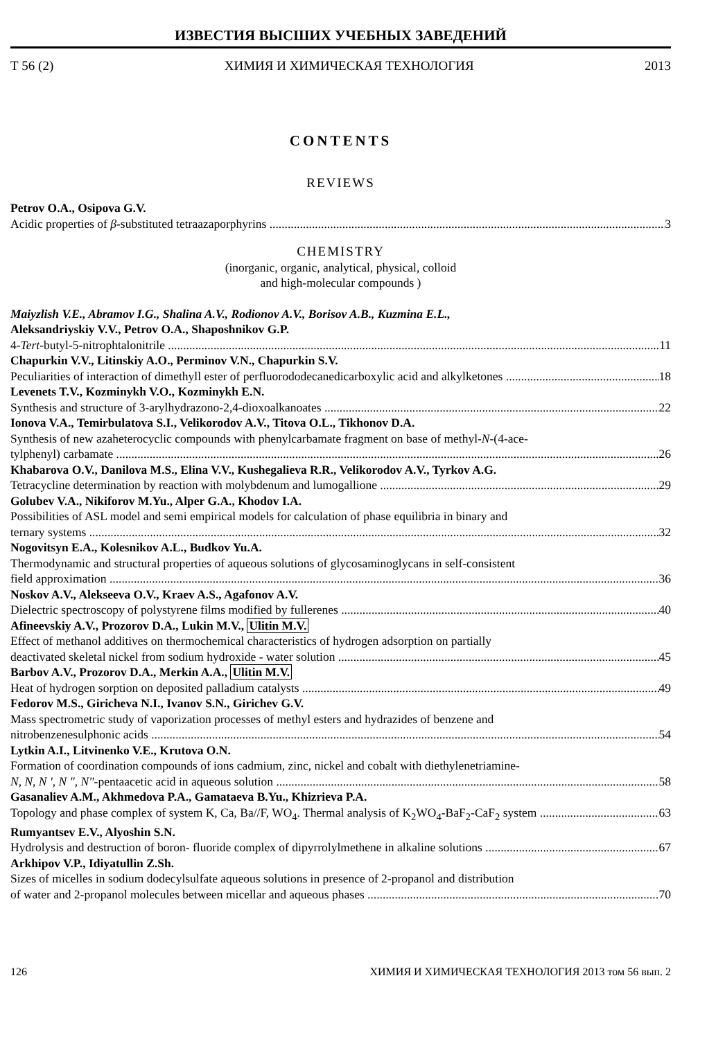ИЗВЕСТИЯ ВЫСШИХ УЧЕБНЫХ ЗАВЕДЕНИЙ
Т 56 (2) ХИМИЯ И ХИМИЧЕСКАЯ ТЕХНОЛОГИЯ 2013
CONTENTS
REVIEWS
Petrov O.A., Osipova G.V.
Acidic properties of β-substituted tetraazaporphyrins 3
CHEMISTRY
(inorganic, organic, analytical, physical, colloid
and high-molecular compounds )
Maiyzlish V.E., Abramov I.G., Shalina A.V., Rodionov A.V., Borisov A.B., Kuzmina E.L.,
Aleksandriyskiy V.V., Petrov O.A., Shaposhnikov G.P.
4-Tert-butyl-5-nitrophtalonitrile 11
Chapurkin V.V., Litinskiy A.O., Perminov V.N., Chapurkin S.V.
Peculiarities of interaction of dimethyll ester of perfluorododecanedicarboxylic acid and alkylketones 18
Levenets T.V., Kozminykh V.O., Kozminykh E.N.
Synthesis and structure of 3-arylhydrazono-2,4-dioxoalkanoates 22
Ionova V.A., Temirbulatova S.I., Velikorodov A.V., Titova O.L., Tikhonov D.A.
Synthesis of new azaheterocyclic compounds with phenylcarbamate fragment on base of methyl-N-(4-ace-
tylphenyl) carbamate 26
Khabarova O.V., Danilova M.S., Elina V.V., Kushegalieva R.R., Velikorodov A.V., Tyrkov A.G.
Tetracycline determination by reaction with molybdenum and lumogallione 29
Golubev V.A., Nikiforov M.Yu., Alper G.A., Khodov I.A.
Possibilities of ASL model and semi empirical models for calculation of phase equilibria in binary and
ternary systems 32
Nogovitsyn E.A., Kolesnikov A.L., Budkov Yu.A.
Thermodynamic and structural properties of aqueous solutions of glycosaminoglycans in self-consistent
field approximation 36
Noskov A.V., Alekseeva O.V., Kraev A.S., Agafonov A.V.
Dielectric spectroscopy of polystyrene films modified by fullerenes 40
Afineevskiy A.V., Prozorov D.A., Lukin M.V., Ulitin M.V.
Effect of methanol additives on thermochemical characteristics of hydrogen adsorption on partially
deactivated skeletal nickel from sodium hydroxide - water solution 45
Barbov A.V., Prozorov D.A., Merkin A.A., Ulitin M.V.
Heat of hydrogen sorption on deposited palladium catalysts 49
Fedorov M.S., Giricheva N.I., Ivanov S.N., Girichev G.V.
Mass spectrometric study of vaporization processes of methyl esters and hydrazides of benzene and
nitrobenzenesulphonic acids 54
Lytkin A.I., Litvinenko V.E., Krutova O.N.
Formation of coordination compounds of ions cadmium, zinc, nickel and cobalt with diethylenetriamine-
N, N, N ', N ", N"-pentaacetic acid in aqueous solution 58
Gasanaliev A.M., Akhmedova P.A., Gamataeva B.Yu., Khizrieva P.A.
Topology and phase complex of system K, Ca, Ba//F, WO<sub>4</sub>. Thermal analysis of K<sub>2</sub>WO<sub>4</sub>-BaF<sub>2</sub>-CaF<sub>2</sub> system 63
Rumyantsev E.V., Alyoshin S.N.
Hydrolysis and destruction of boron- fluoride complex of dipyrrolylmethene in alkaline solutions 67
Arkhipov V.P., Idiyatullin Z.Sh.
Sizes of micelles in sodium dodecylsulfate aqueous solutions in presence of 2-propanol and distribution
of water and 2-propanol molecules between micellar and aqueous phases 70
126 ХИМИЯ И ХИМИЧЕСКАЯ ТЕХНОЛОГИЯ 2013 том 56 вып. 2